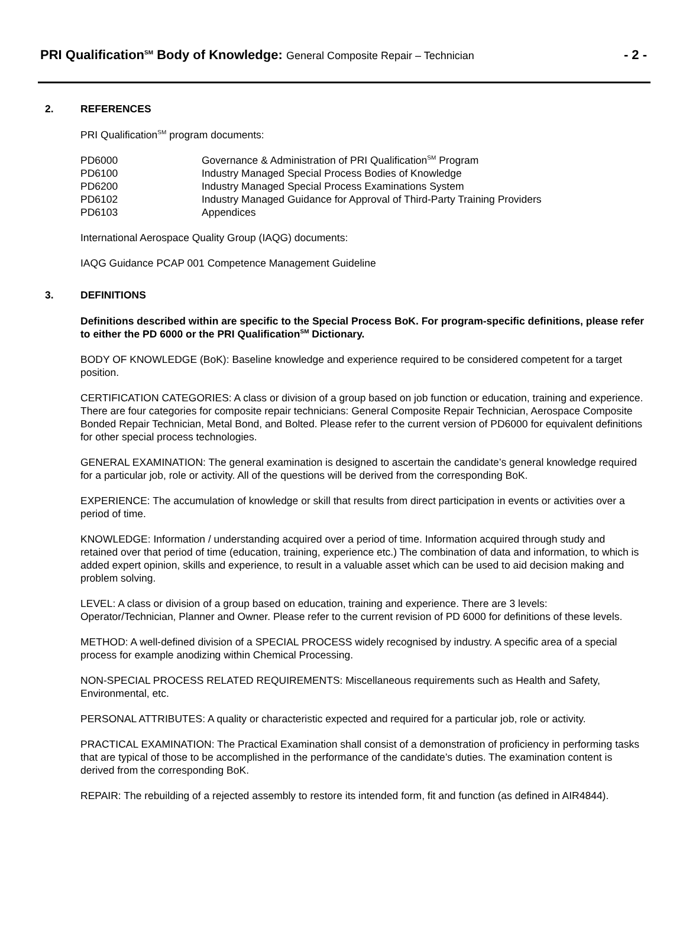PRI Qualification<sup>SM</sup> Body of Knowledge: General Composite Repair – Technician
- 2 -
2. REFERENCES
PRI Qualification<sup>SM</sup> program documents:
PD6000 Governance & Administration of PRI Qualification<sup>SM</sup> Program
PD6100 Industry Managed Special Process Bodies of Knowledge
PD6200 Industry Managed Special Process Examinations System
PD6102 Industry Managed Guidance for Approval of Third-Party Training Providers
PD6103 Appendices
International Aerospace Quality Group (IAQG) documents:
IAQG Guidance PCAP 001 Competence Management Guideline
3. DEFINITIONS
Definitions described within are specific to the Special Process BoK. For program-specific definitions, please refer to either the PD 6000 or the PRI Qualification<sup>SM</sup> Dictionary.
BODY OF KNOWLEDGE (BoK): Baseline knowledge and experience required to be considered competent for a target position.
CERTIFICATION CATEGORIES: A class or division of a group based on job function or education, training and experience. There are four categories for composite repair technicians: General Composite Repair Technician, Aerospace Composite Bonded Repair Technician, Metal Bond, and Bolted. Please refer to the current version of PD6000 for equivalent definitions for other special process technologies.
GENERAL EXAMINATION: The general examination is designed to ascertain the candidate’s general knowledge required for a particular job, role or activity. All of the questions will be derived from the corresponding BoK.
EXPERIENCE: The accumulation of knowledge or skill that results from direct participation in events or activities over a period of time.
KNOWLEDGE: Information / understanding acquired over a period of time. Information acquired through study and retained over that period of time (education, training, experience etc.) The combination of data and information, to which is added expert opinion, skills and experience, to result in a valuable asset which can be used to aid decision making and problem solving.
LEVEL: A class or division of a group based on education, training and experience. There are 3 levels: Operator/Technician, Planner and Owner. Please refer to the current revision of PD 6000 for definitions of these levels.
METHOD: A well-defined division of a SPECIAL PROCESS widely recognised by industry. A specific area of a special process for example anodizing within Chemical Processing.
NON-SPECIAL PROCESS RELATED REQUIREMENTS: Miscellaneous requirements such as Health and Safety, Environmental, etc.
PERSONAL ATTRIBUTES: A quality or characteristic expected and required for a particular job, role or activity.
PRACTICAL EXAMINATION: The Practical Examination shall consist of a demonstration of proficiency in performing tasks that are typical of those to be accomplished in the performance of the candidate’s duties. The examination content is derived from the corresponding BoK.
REPAIR: The rebuilding of a rejected assembly to restore its intended form, fit and function (as defined in AIR4844).